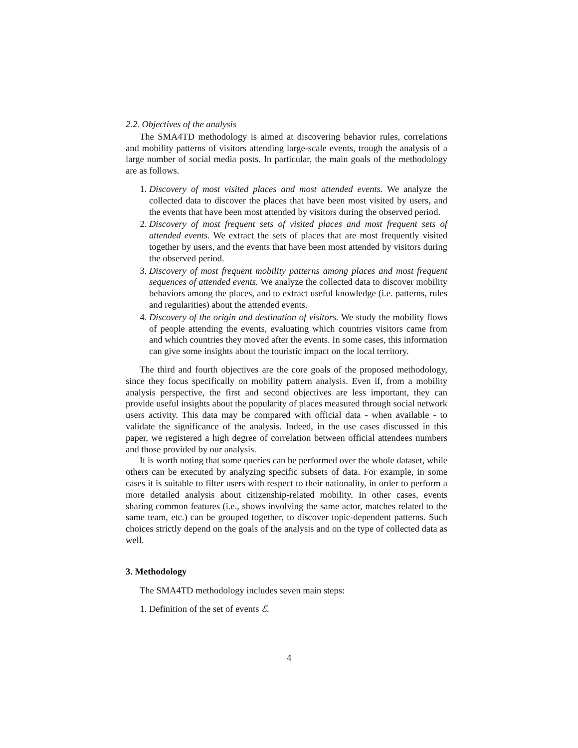2.2. Objectives of the analysis
The SMA4TD methodology is aimed at discovering behavior rules, correlations and mobility patterns of visitors attending large-scale events, trough the analysis of a large number of social media posts. In particular, the main goals of the methodology are as follows.
1. Discovery of most visited places and most attended events. We analyze the collected data to discover the places that have been most visited by users, and the events that have been most attended by visitors during the observed period.
2. Discovery of most frequent sets of visited places and most frequent sets of attended events. We extract the sets of places that are most frequently visited together by users, and the events that have been most attended by visitors during the observed period.
3. Discovery of most frequent mobility patterns among places and most frequent sequences of attended events. We analyze the collected data to discover mobility behaviors among the places, and to extract useful knowledge (i.e. patterns, rules and regularities) about the attended events.
4. Discovery of the origin and destination of visitors. We study the mobility flows of people attending the events, evaluating which countries visitors came from and which countries they moved after the events. In some cases, this information can give some insights about the touristic impact on the local territory.
The third and fourth objectives are the core goals of the proposed methodology, since they focus specifically on mobility pattern analysis. Even if, from a mobility analysis perspective, the first and second objectives are less important, they can provide useful insights about the popularity of places measured through social network users activity. This data may be compared with official data - when available - to validate the significance of the analysis. Indeed, in the use cases discussed in this paper, we registered a high degree of correlation between official attendees numbers and those provided by our analysis.
It is worth noting that some queries can be performed over the whole dataset, while others can be executed by analyzing specific subsets of data. For example, in some cases it is suitable to filter users with respect to their nationality, in order to perform a more detailed analysis about citizenship-related mobility. In other cases, events sharing common features (i.e., shows involving the same actor, matches related to the same team, etc.) can be grouped together, to discover topic-dependent patterns. Such choices strictly depend on the goals of the analysis and on the type of collected data as well.
3. Methodology
The SMA4TD methodology includes seven main steps:
1. Definition of the set of events ℰ.
4